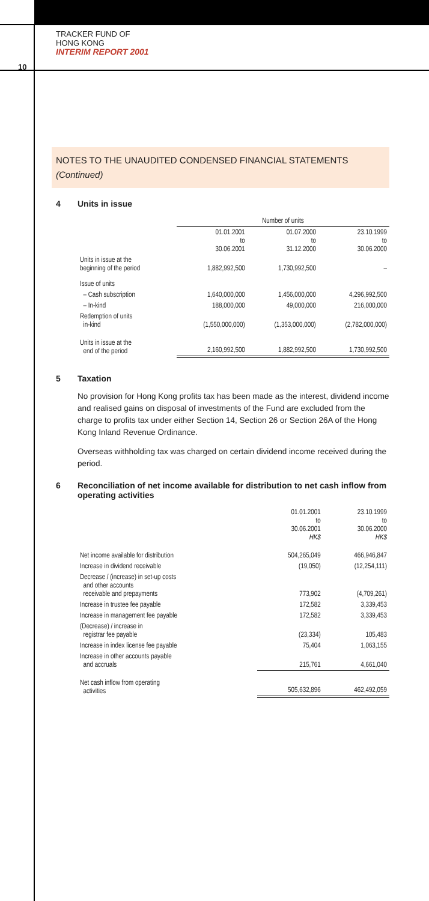TRACKER FUND OF
HONG KONG
INTERIM REPORT 2001
10
NOTES TO THE UNAUDITED CONDENSED FINANCIAL STATEMENTS
(Continued)
4 Units in issue
| | Number of units | | |
| | 01.01.2001 to 30.06.2001 | 01.07.2000 to 31.12.2000 | 23.10.1999 to 30.06.2000 |
| Units in issue at the beginning of the period | 1,882,992,500 | 1,730,992,500 | – |
| Issue of units | | | |
| – Cash subscription | 1,640,000,000 | 1,456,000,000 | 4,296,992,500 |
| – In-kind | 188,000,000 | 49,000,000 | 216,000,000 |
| Redemption of units in-kind | (1,550,000,000) | (1,353,000,000) | (2,782,000,000) |
| Units in issue at the end of the period | 2,160,992,500 | 1,882,992,500 | 1,730,992,500 |
5 Taxation
No provision for Hong Kong profits tax has been made as the interest, dividend income and realised gains on disposal of investments of the Fund are excluded from the charge to profits tax under either Section 14, Section 26 or Section 26A of the Hong Kong Inland Revenue Ordinance.
Overseas withholding tax was charged on certain dividend income received during the period.
6 Reconciliation of net income available for distribution to net cash inflow from operating activities
| | 01.01.2001 to 30.06.2001 HK$ | 23.10.1999 to 30.06.2000 HK$ |
| Net income available for distribution | 504,265,049 | 466,946,847 |
| Increase in dividend receivable | (19,050) | (12,254,111) |
| Decrease / (increase) in set-up costs and other accounts receivable and prepayments | 773,902 | (4,709,261) |
| Increase in trustee fee payable | 172,582 | 3,339,453 |
| Increase in management fee payable | 172,582 | 3,339,453 |
| (Decrease) / increase in registrar fee payable | (23,334) | 105,483 |
| Increase in index license fee payable | 75,404 | 1,063,155 |
| Increase in other accounts payable and accruals | 215,761 | 4,661,040 |
| Net cash inflow from operating activities | 505,632,896 | 462,492,059 |